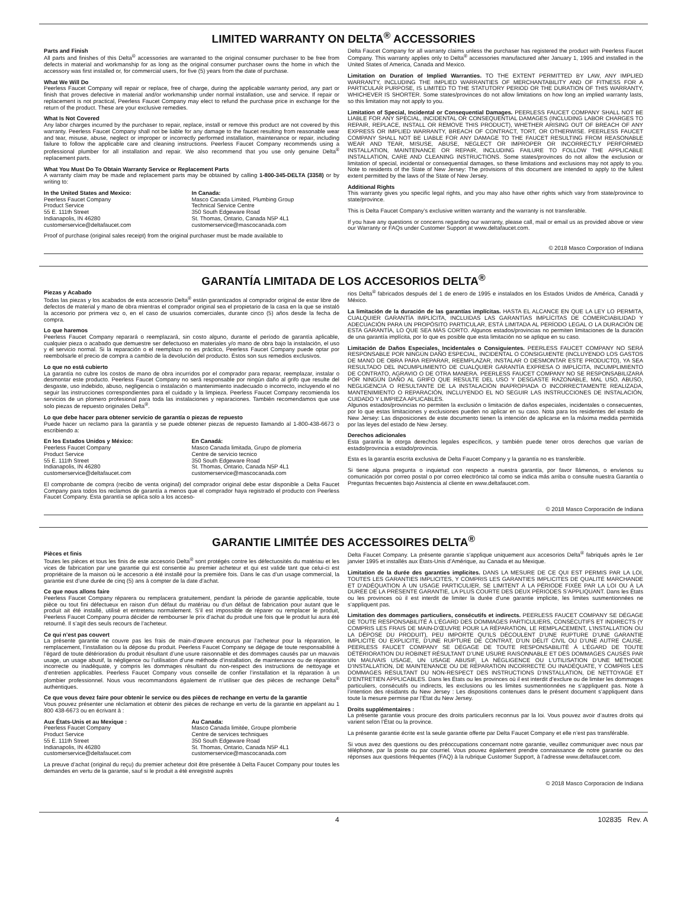LIMITED WARRANTY ON DELTA<sup>®</sup> ACCESSORIES
Parts and Finish
All parts and finishes of this Delta<sup>®</sup> accessories are warranted to the original consumer purchaser to be free from defects in material and workmanship for as long as the original consumer purchaser owns the home in which the accessory was first installed or, for commercial users, for five (5) years from the date of purchase.
What We Will Do
Peerless Faucet Company will repair or replace, free of charge, during the applicable warranty period, any part or finish that proves defective in material and/or workmanship under normal installation, use and service. If repair or replacement is not practical, Peerless Faucet Company may elect to refund the purchase price in exchange for the return of the product. These are your exclusive remedies.
What Is Not Covered
Any labor charges incurred by the purchaser to repair, replace, install or remove this product are not covered by this warranty. Peerless Faucet Company shall not be liable for any damage to the faucet resulting from reasonable wear and tear, misuse, abuse, neglect or improper or incorrectly performed installation, maintenance or repair, including failure to follow the applicable care and cleaning instructions. Peerless Faucet Company recommends using a professional plumber for all installation and repair. We also recommend that you use only genuine Delta<sup>®</sup> replacement parts.
What You Must Do To Obtain Warranty Service or Replacement Parts
A warranty claim may be made and replacement parts may be obtained by calling 1-800-345-DELTA (3358) or by writing to:
In the United States and Mexico:
Peerless Faucet Company
Product Service
55 E. 111th Street
Indianapolis, IN 46280
customerservice@deltafaucet.com
In Canada:
Masco Canada Limited, Plumbing Group
Technical Service Centre
350 South Edgeware Road
St. Thomas, Ontario, Canada N5P 4L1
customerservice@mascocanada.com
Proof of purchase (original sales receipt) from the original purchaser must be made available to
Delta Faucet Company for all warranty claims unless the purchaser has registered the product with Peerless Faucet Company. This warranty applies only to Delta<sup>®</sup> accessories manufactured after January 1, 1995 and installed in the United States of America, Canada and Mexico.
Limitation on Duration of Implied Warranties. TO THE EXTENT PERMITTED BY LAW, ANY IMPLIED WARRANTY, INCLUDING THE IMPLIED WARRANTIES OF MERCHANTABILITY AND OF FITNESS FOR A PARTICULAR PURPOSE, IS LIMITED TO THE STATUTORY PERIOD OR THE DURATION OF THIS WARRANTY, WHICHEVER IS SHORTER. Some states/provinces do not allow limitations on how long an implied warranty lasts, so this limitation may not apply to you.
Limitation of Special, Incidental or Consequential Damages. PEERLESS FAUCET COMPANY SHALL NOT BE LIABLE FOR ANY SPECIAL, INCIDENTAL OR CONSEQUENTIAL DAMAGES (INCLUDING LABOR CHARGES TO REPAIR, REPLACE, INSTALL OR REMOVE THIS PRODUCT), WHETHER ARISING OUT OF BREACH OF ANY EXPRESS OR IMPLIED WARRANTY, BREACH OF CONTRACT, TORT, OR OTHERWISE. PEERLESS FAUCET COMPANY SHALL NOT BE LIABLE FOR ANY DAMAGE TO THE FAUCET RESULTING FROM REASONABLE WEAR AND TEAR, MISUSE, ABUSE, NEGLECT OR IMPROPER OR INCORRECTLY PERFORMED INSTALLATION, MAINTENANCE OR REPAIR, INCLUDING FAILURE TO FOLLOW THE APPLICABLE INSTALLATION, CARE AND CLEANING INSTRUCTIONS. Some states/provinces do not allow the exclusion or limitation of special, incidental or consequential damages, so these limitations and exclusions may not apply to you. Note to residents of the State of New Jersey: The provisions of this document are intended to apply to the fullest extent permitted by the laws of the State of New Jersey.
Additional Rights
This warranty gives you specific legal rights, and you may also have other rights which vary from state/province to state/province.
This is Delta Faucet Company’s exclusive written warranty and the warranty is not transferable.
If you have any questions or concerns regarding our warranty, please call, mail or email us as provided above or view our Warranty or FAQs under Customer Support at www.deltafaucet.com.
© 2018 Masco Corporation of Indiana
GARANTÍA LIMITADA DE LOS ACCESORIOS DELTA<sup>®</sup>
Piezas y Acabado
Todas las piezas y los acabados de esta accesorio Delta<sup>®</sup> están garantizados al comprador original de estar libre de defectos de material y mano de obra mientras el comprador original sea el propietario de la casa en la que se instaló la accesorio por primera vez o, en el caso de usuarios comerciales, durante cinco (5) años desde la fecha de compra.
Lo que haremos
Peerless Faucet Company reparará o reemplazará, sin costo alguno, durante el período de garantía aplicable, cualquier pieza o acabado que demuestre ser defectuoso en materiales y/o mano de obra bajo la instalación, el uso y el servicio normal. Si la reparación o el reemplazo no es práctico, Peerless Faucet Company puede optar por reembolsarle el precio de compra a cambio de la devolución del producto. Éstos son sus remedios exclusivos.
Lo que no está cubierto
La garantía no cubre los costos de mano de obra incurridos por el comprador para reparar, reemplazar, instalar o desmontar este producto. Peerless Faucet Company no será responsable por ningún daño al grifo que resulte del desgaste, uso indebido, abuso, negligencia o instalación o mantenimiento inadecuado o incorrecto, incluyendo el no seguir las instrucciones correspondientes para el cuidado y la limpieza. Peerless Faucet Company recomienda los servicios de un plomero profesional para toda las instalaciones y reparaciones. También recomendamos que use solo piezas de repuesto originales Delta<sup>®</sup>.
Lo que debe hacer para obtener servicio de garantía o piezas de repuesto
Puede hacer un reclamo para la garantía y se puede obtener piezas de repuesto llamando al 1-800-438-6673 o escribiendo a:
En los Estados Unidos y México:
Peerless Faucet Company
Product Service
55 E. 111th Street
Indianapolis, IN 46280
customerservice@deltafaucet.com
En Canadá:
Masco Canada limitada, Grupo de plomeria
Centre de servicio tecnico
350 South Edgeware Road
St. Thomas, Ontario, Canada N5P 4L1
customerservice@mascocanada.com
El comprobante de compra (recibo de venta original) del comprador original debe estar disponible a Delta Faucet Company para todos los reclamos de garantía a menos que el comprador haya registrado el producto con Peerless Faucet Company. Esta garantía se aplica solo a los acceso-
rios Delta<sup>®</sup> fabricados después del 1 de enero de 1995 e instalados en los Estados Unidos de América, Canadá y México.
La limitación de la duración de las garantías implícitas. HASTA EL ALCANCE EN QUE LA LEY LO PERMITA, CUALQUIER GARANTÍA IMPLÍCITA, INCLUIDAS LAS GARANTÍAS IMPLÍCITAS DE COMERCIABILIDAD Y ADECUACIÓN PARA UN PROPÓSITO PARTICULAR, ESTÁ LIMITADA AL PERÍODO LEGAL O LA DURACIÓN DE ESTA GARANTÍA, LO QUE SEA MÁS CORTO. Algunos estados/provincias no permiten limitaciones de la duración de una garantía implícita, por lo que es posible que esta limitación no se aplique en su caso.
Limitación de Daños Especiales, Incidentales o Consiguientes. PEERLESS FAUCET COMPANY NO SERÁ RESPONSABLE POR NINGÚN DAÑO ESPECIAL, INCIDENTAL O CONSIGUIENTE (INCLUYENDO LOS GASTOS DE MANO DE OBRA PARA REPARAR, REEMPLAZAR, INSTALAR O DESMONTAR ESTE PRODUCTO), YA SEA RESULTADO DEL INCUMPLIMIENTO DE CUALQUIER GARANTÍA EXPRESA O IMPLÍCITA, INCUMPLIMIENTO DE CONTRATO, AGRAVIO O DE OTRA MANERA. PEERLESS FAUCET COMPANY NO SE RESPONSABILIZARÁ POR NINGÚN DAÑO AL GRIFO QUE RESULTE DEL USO Y DESGASTE RAZONABLE, MAL USO, ABUSO, NEGLIGENCIA O RESULTANTE DE LA INSTALACIÓN INAPROPIADA O INCORRECTAMENTE REALIZADA, MANTENIMIENTO O REPARACIÓN, INCLUYENDO EL NO SEGUIR LAS INSTRUCCIONES DE INSTALACIÓN, CUIDADO Y LIMPIEZA APLICABLES.
Algunos estados/provincias no permiten la exclusión o limitación de daños especiales, incidentales o consecuentes, por lo que estas limitaciones y exclusiones pueden no aplicar en su caso. Nota para los residentes del estado de New Jersey: Las disposiciones de este documento tienen la intención de aplicarse en la máxima medida permitida por las leyes del estado de New Jersey.
Derechos adicionales
Esta garantía le otorga derechos legales específicos, y también puede tener otros derechos que varían de estado/provincia a estado/provincia.
Esta es la garantía escrita exclusiva de Delta Faucet Company y la garantía no es transferible.
Si tiene alguna pregunta o inquietud con respecto a nuestra garantía, por favor llámenos, o envíenos su comunicación por correo postal o por correo electrónico tal como se indica más arriba o consulte nuestra Garantía o Preguntas frecuentes bajo Asistencia al cliente en www.deltafaucet.com.
© 2018 Masco Corporación de Indiana
GARANTIE LIMITÉE DES ACCESSOIRES DELTA<sup>®</sup>
Pièces et finis
Toutes les pièces et tous les finis de este accesorio Delta<sup>®</sup> sont protégés contre les défectuosités du matériau et les vices de fabrication par une garantie qui est consentie au premier acheteur et qui est valide tant que celui-ci est propriétaire de la maison où le accesorio a été installé pour la première fois. Dans le cas d’un usage commercial, la garantie est d’une durée de cinq (5) ans à compter de la date d’achat.
Ce que nous allons faire
Peerless Faucet Company réparera ou remplacera gratuitement, pendant la période de garantie applicable, toute pièce ou tout fini défectueux en raison d’un défaut du matériau ou d’un défaut de fabrication pour autant que le produit ait été installé, utilisé et entretenu normalement. S’il est impossible de réparer ou remplacer le produit, Peerless Faucet Company pourra décider de rembourser le prix d’achat du produit une fois que le produit lui aura été retourné. Il s’agit des seuls recours de l’acheteur.
Ce qui n’est pas couvert
La présente garantie ne couvre pas les frais de main-d’œuvre encourus par l’acheteur pour la réparation, le remplacement, l’installation ou la dépose du produit. Peerless Faucet Company se dégage de toute responsabilité à l’égard de toute détérioration du produit résultant d’une usure raisonnable et des dommages causés par un mauvais usage, un usage abusif, la négligence ou l’utilisation d’une méthode d’installation, de maintenance ou de réparation incorrecte ou inadéquate, y compris les dommages résultant du non-respect des instructions de nettoyage et d’entretien applicables. Peerless Faucet Company vous conseille de confier l’installation et la réparation à un plombier professionnel. Nous vous recommandons également de n’utiliser que des pièces de rechange Delta<sup>®</sup> authentiques.
Ce que vous devez faire pour obtenir le service ou des pièces de rechange en vertu de la garantie
Vous pouvez présenter une réclamation et obtenir des pièces de rechange en vertu de la garantie en appelant au 1 800 438-6673 ou en écrivant à :
Aux États-Unis et au Mexique :
Peerless Faucet Company
Product Service
55 E. 111th Street
Indianapolis, IN 46280
customerservice@deltafaucet.com
Au Canada:
Masco Canada limitée, Groupe plomberie
Centre de services techniques
350 South Edgeware Road
St. Thomas, Ontario, Canada N5P 4L1
customerservice@mascocanada.com
La preuve d’achat (original du reçu) du premier acheteur doit être présentée à Delta Faucet Company pour toutes les demandes en vertu de la garantie, sauf si le produit a été enregistré auprès
Delta Faucet Company. La présente garantie s’applique uniquement aux accesorios Delta<sup>®</sup> fabriqués après le 1er janvier 1995 et installés aux États-Unis d’Amérique, au Canada et au Mexique.
Limitation de la durée des garanties implicites. DANS LA MESURE DE CE QUI EST PERMIS PAR LA LOI, TOUTES LES GARANTIES IMPLICITES, Y COMPRIS LES GARANTIES IMPLICITES DE QUALITÉ MARCHANDE ET D’ADÉQUATION À UN USAGE PARTICULIER, SE LIMITENT À LA PÉRIODE FIXÉE PAR LA LOI OU À LA DURÉE DE LA PRÉSENTE GARANTIE, LA PLUS COURTE DES DEUX PÉRIODES S’APPLIQUANT. Dans les États ou les provinces où il est interdit de limiter la durée d’une garantie implicite, les limites susmentionnées ne s’appliquent pas.
Limitation des dommages particuliers, consécutifs et indirects. PEERLESS FAUCET COMPANY SE DÉGAGE DE TOUTE RESPONSABILITÉ À L’ÉGARD DES DOMMAGES PARTICULIERS, CONSÉCUTIFS ET INDIRECTS (Y COMPRIS LES FRAIS DE MAIN-D’ŒUVRE POUR LA RÉPARATION, LE REMPLACEMENT, L’INSTALLATION OU LA DÉPOSE DU PRODUIT), PEU IMPORTE QU’ILS DÉCOULENT D’UNE RUPTURE D’UNE GARANTIE IMPLICITE OU EXPLICITE, D’UNE RUPTURE DE CONTRAT, D’UN DÉLIT CIVIL OU D’UNE AUTRE CAUSE. PEERLESS FAUCET COMPANY SE DÉGAGE DE TOUTE RESPONSABILITÉ À L’ÉGARD DE TOUTE DÉTÉRIORATION DU ROBINET RÉSULTANT D’UNE USURE RAISONNABLE ET DES DOMMAGES CAUSÉS PAR UN MAUVAIS USAGE, UN USAGE ABUSIF, LA NÉGLIGENCE OU L’UTILISATION D’UNE MÉTHODE D’INSTALLATION, DE MAINTENANCE OU DE RÉPARATION INCORRECTE OU INADÉQUATE, Y COMPRIS LES DOMMAGES RÉSULTANT DU NON-RESPECT DES INSTRUCTIONS D’INSTALLATION, DE NETTOYAGE ET D’ENTRETIEN APPLICABLES. Dans les États ou les provinces où il est interdit d’exclure ou de limiter les dommages particuliers, consécutifs ou indirects, les exclusions ou les limites susmentionnées ne s’appliquent pas. Note à l’intention des résidants du New Jersey : Les dispositions contenues dans le présent document s’appliquent dans toute la mesure permise par l’État du New Jersey.
Droits supplémentaires :
La présente garantie vous procure des droits particuliers reconnus par la loi. Vous pouvez avoir d’autres droits qui varient selon l’État ou la province.
La présente garantie écrite est la seule garantie offerte par Delta Faucet Company et elle n’est pas transférable.
Si vous avez des questions ou des préoccupations concernant notre garantie, veuillez communiquer avec nous par téléphone, par la poste ou par courriel. Vous pouvez également prendre connaissance de notre garantie ou des réponses aux questions fréquentes (FAQ) à la rubrique Customer Support, à l’adresse www.deltafaucet.com.
© 2018 Masco Corporacion de Indiana
4 102835 Rev. A